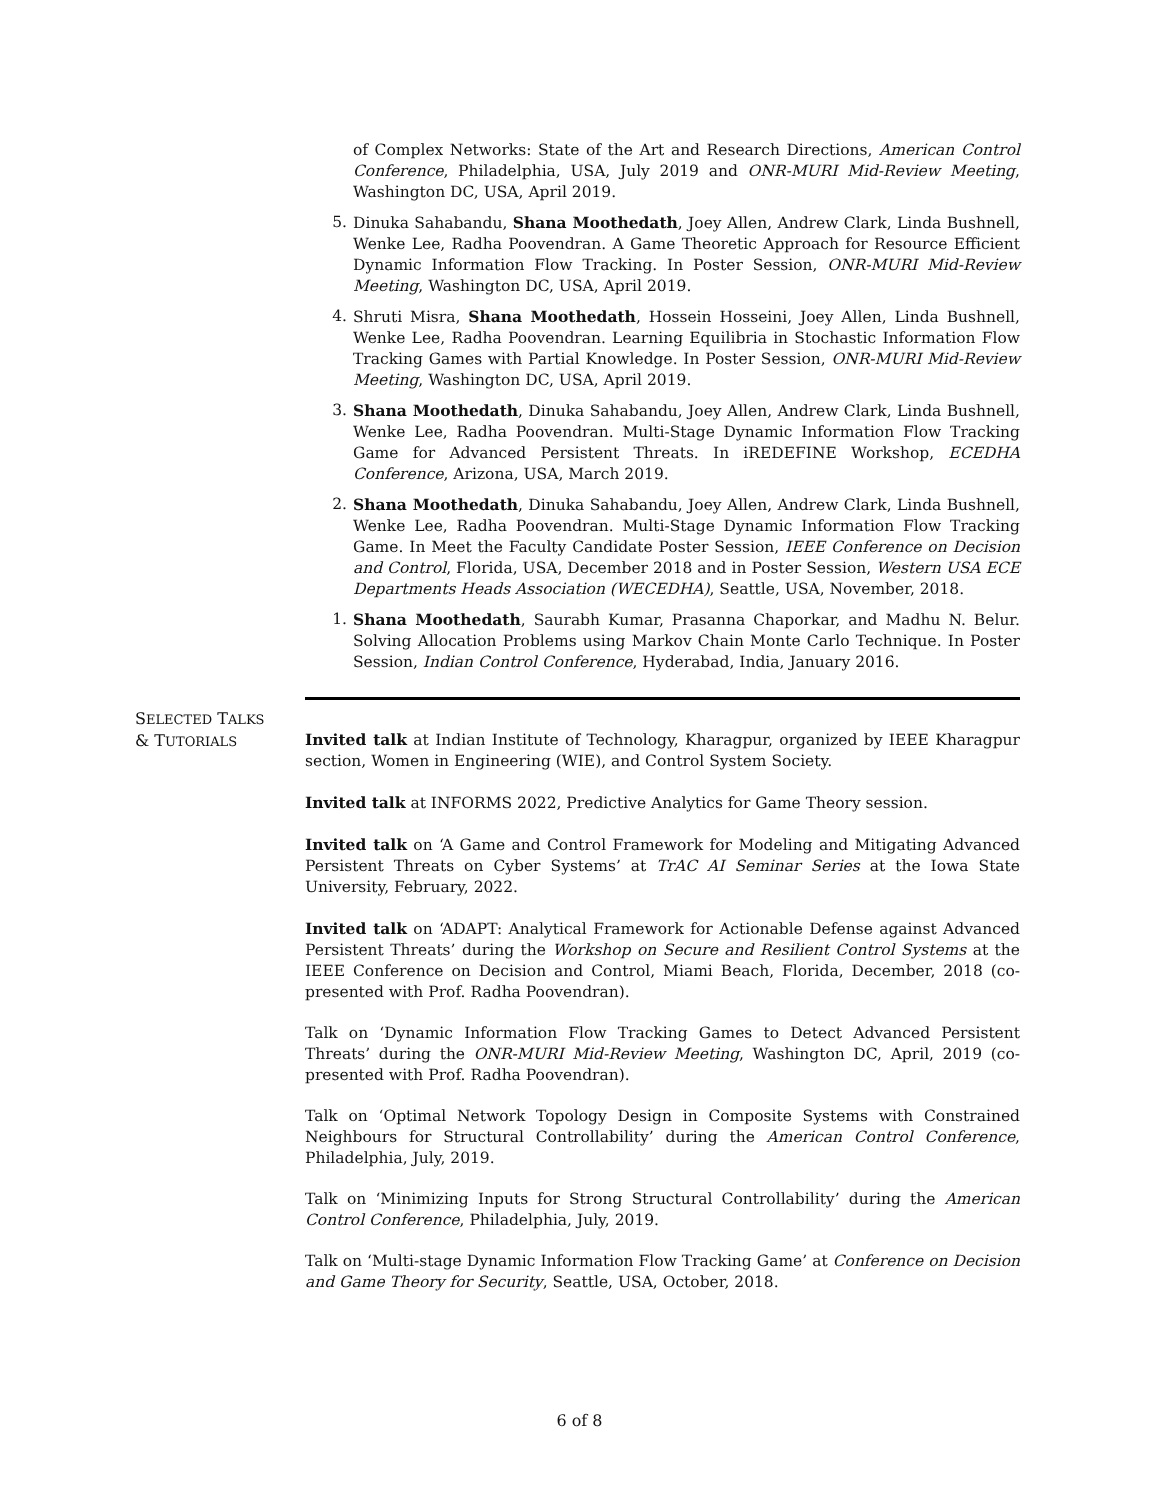of Complex Networks: State of the Art and Research Directions, American Control Conference, Philadelphia, USA, July 2019 and ONR-MURI Mid-Review Meeting, Washington DC, USA, April 2019.
5. Dinuka Sahabandu, Shana Moothedath, Joey Allen, Andrew Clark, Linda Bushnell, Wenke Lee, Radha Poovendran. A Game Theoretic Approach for Resource Efficient Dynamic Information Flow Tracking. In Poster Session, ONR-MURI Mid-Review Meeting, Washington DC, USA, April 2019.
4. Shruti Misra, Shana Moothedath, Hossein Hosseini, Joey Allen, Linda Bushnell, Wenke Lee, Radha Poovendran. Learning Equilibria in Stochastic Information Flow Tracking Games with Partial Knowledge. In Poster Session, ONR-MURI Mid-Review Meeting, Washington DC, USA, April 2019.
3. Shana Moothedath, Dinuka Sahabandu, Joey Allen, Andrew Clark, Linda Bushnell, Wenke Lee, Radha Poovendran. Multi-Stage Dynamic Information Flow Tracking Game for Advanced Persistent Threats. In iREDEFINE Workshop, ECEDHA Conference, Arizona, USA, March 2019.
2. Shana Moothedath, Dinuka Sahabandu, Joey Allen, Andrew Clark, Linda Bushnell, Wenke Lee, Radha Poovendran. Multi-Stage Dynamic Information Flow Tracking Game. In Meet the Faculty Candidate Poster Session, IEEE Conference on Decision and Control, Florida, USA, December 2018 and in Poster Session, Western USA ECE Departments Heads Association (WECEDHA), Seattle, USA, November, 2018.
1. Shana Moothedath, Saurabh Kumar, Prasanna Chaporkar, and Madhu N. Belur. Solving Allocation Problems using Markov Chain Monte Carlo Technique. In Poster Session, Indian Control Conference, Hyderabad, India, January 2016.
SELECTED TALKS
& TUTORIALS
Invited talk at Indian Institute of Technology, Kharagpur, organized by IEEE Kharagpur section, Women in Engineering (WIE), and Control System Society.
Invited talk at INFORMS 2022, Predictive Analytics for Game Theory session.
Invited talk on ‘A Game and Control Framework for Modeling and Mitigating Advanced Persistent Threats on Cyber Systems’ at TrAC AI Seminar Series at the Iowa State University, February, 2022.
Invited talk on ‘ADAPT: Analytical Framework for Actionable Defense against Advanced Persistent Threats’ during the Workshop on Secure and Resilient Control Systems at the IEEE Conference on Decision and Control, Miami Beach, Florida, December, 2018 (co-presented with Prof. Radha Poovendran).
Talk on ‘Dynamic Information Flow Tracking Games to Detect Advanced Persistent Threats’ during the ONR-MURI Mid-Review Meeting, Washington DC, April, 2019 (co-presented with Prof. Radha Poovendran).
Talk on ‘Optimal Network Topology Design in Composite Systems with Constrained Neighbours for Structural Controllability’ during the American Control Conference, Philadelphia, July, 2019.
Talk on ‘Minimizing Inputs for Strong Structural Controllability’ during the American Control Conference, Philadelphia, July, 2019.
Talk on ‘Multi-stage Dynamic Information Flow Tracking Game’ at Conference on Decision and Game Theory for Security, Seattle, USA, October, 2018.
6 of 8